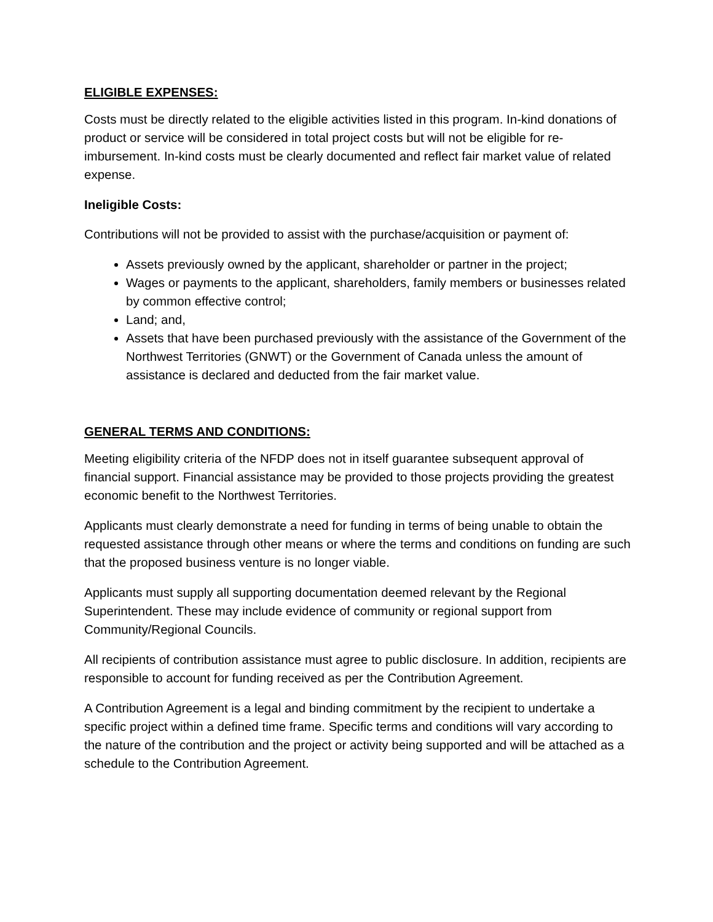ELIGIBLE EXPENSES:
Costs must be directly related to the eligible activities listed in this program. In-kind donations of product or service will be considered in total project costs but will not be eligible for re-imbursement. In-kind costs must be clearly documented and reflect fair market value of related expense.
Ineligible Costs:
Contributions will not be provided to assist with the purchase/acquisition or payment of:
Assets previously owned by the applicant, shareholder or partner in the project;
Wages or payments to the applicant, shareholders, family members or businesses related by common effective control;
Land; and,
Assets that have been purchased previously with the assistance of the Government of the Northwest Territories (GNWT) or the Government of Canada unless the amount of assistance is declared and deducted from the fair market value.
GENERAL TERMS AND CONDITIONS:
Meeting eligibility criteria of the NFDP does not in itself guarantee subsequent approval of financial support. Financial assistance may be provided to those projects providing the greatest economic benefit to the Northwest Territories.
Applicants must clearly demonstrate a need for funding in terms of being unable to obtain the requested assistance through other means or where the terms and conditions on funding are such that the proposed business venture is no longer viable.
Applicants must supply all supporting documentation deemed relevant by the Regional Superintendent. These may include evidence of community or regional support from Community/Regional Councils.
All recipients of contribution assistance must agree to public disclosure. In addition, recipients are responsible to account for funding received as per the Contribution Agreement.
A Contribution Agreement is a legal and binding commitment by the recipient to undertake a specific project within a defined time frame. Specific terms and conditions will vary according to the nature of the contribution and the project or activity being supported and will be attached as a schedule to the Contribution Agreement.